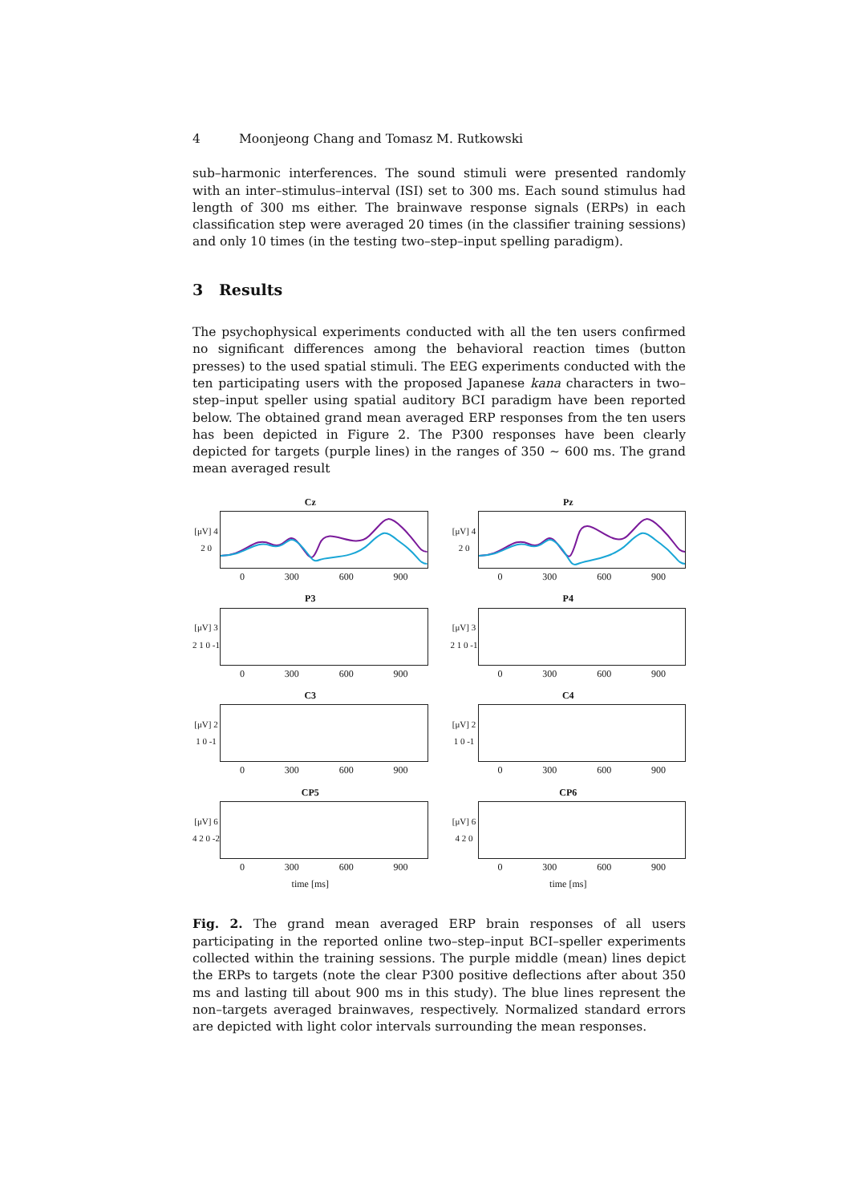4 Moonjeong Chang and Tomasz M. Rutkowski
sub–harmonic interferences. The sound stimuli were presented randomly with an inter–stimulus–interval (ISI) set to 300 ms. Each sound stimulus had length of 300 ms either. The brainwave response signals (ERPs) in each classification step were averaged 20 times (in the classifier training sessions) and only 10 times (in the testing two–step–input spelling paradigm).
3 Results
The psychophysical experiments conducted with all the ten users confirmed no significant differences among the behavioral reaction times (button presses) to the used spatial stimuli. The EEG experiments conducted with the ten participating users with the proposed Japanese kana characters in two–step–input speller using spatial auditory BCI paradigm have been reported below. The obtained grand mean averaged ERP responses from the ten users has been depicted in Figure 2. The P300 responses have been clearly depicted for targets (purple lines) in the ranges of 350 ∼ 600 ms. The grand mean averaged result
Cz
[μV] 4 2 0
0 300 600 900
Pz
[μV] 4 2 0
0 300 600 900
P3
[μV] 3 2 1 0 -1
0 300 600 900
P4
[μV] 3 2 1 0 -1
0 300 600 900
C3
[μV] 2 1 0 -1
0 300 600 900
C4
[μV] 2 1 0 -1
0 300 600 900
CP5
[μV] 6 4 2 0 -2
0 300 600 900
time [ms]
CP6
[μV] 6 4 2 0
0 300 600 900
time [ms]
Fig. 2. The grand mean averaged ERP brain responses of all users participating in the reported online two–step–input BCI–speller experiments collected within the training sessions. The purple middle (mean) lines depict the ERPs to targets (note the clear P300 positive deflections after about 350 ms and lasting till about 900 ms in this study). The blue lines represent the non–targets averaged brainwaves, respectively. Normalized standard errors are depicted with light color intervals surrounding the mean responses.